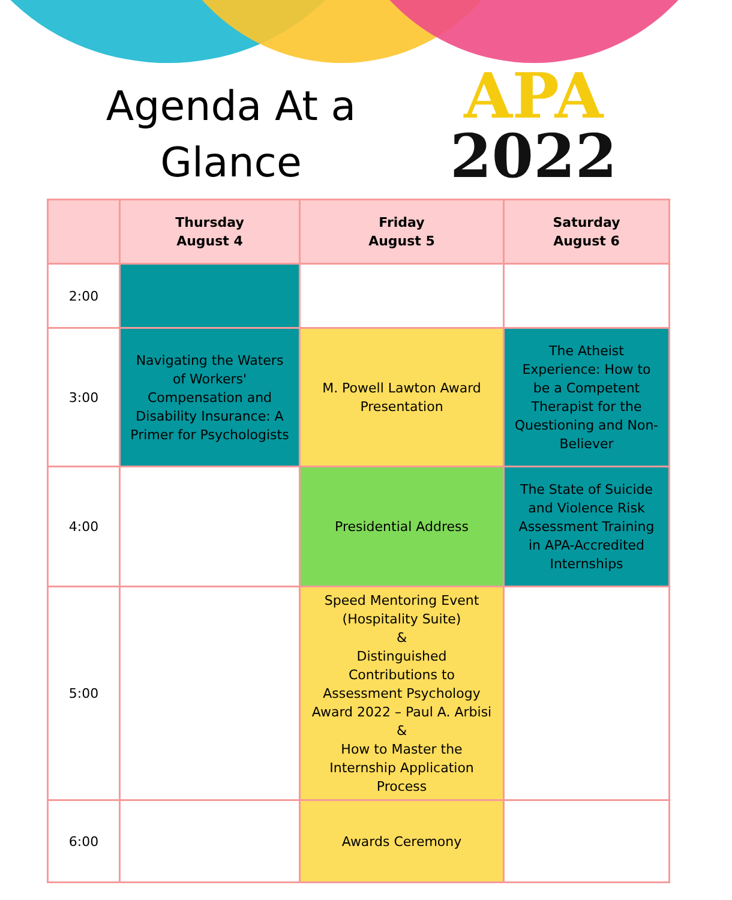Agenda At a Glance
APA
2022
| | Thursday August 4 | Friday August 5 | Saturday August 6 |
| --- | --- | --- | --- |
| 2:00 | | | |
| 3:00 | Navigating the Waters of Workers' Compensation and Disability Insurance: A Primer for Psychologists | M. Powell Lawton Award Presentation | The Atheist Experience: How to be a Competent Therapist for the Questioning and Non-Believer |
| 4:00 | | Presidential Address | The State of Suicide and Violence Risk Assessment Training in APA-Accredited Internships |
| 5:00 | | Speed Mentoring Event (Hospitality Suite) & Distinguished Contributions to Assessment Psychology Award 2022 – Paul A. Arbisi & How to Master the Internship Application Process | |
| 6:00 | | Awards Ceremony | |